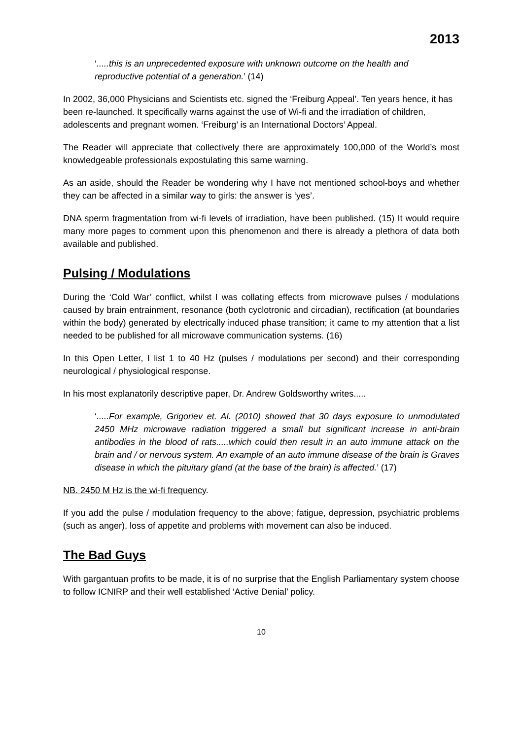2013
‘.....this is an unprecedented exposure with unknown outcome on the health and reproductive potential of a generation.’ (14)
In 2002, 36,000 Physicians and Scientists etc. signed the ‘Freiburg Appeal’. Ten years hence, it has been re-launched. It specifically warns against the use of Wi-fi and the irradiation of children, adolescents and pregnant women. ‘Freiburg’ is an International Doctors’ Appeal.
The Reader will appreciate that collectively there are approximately 100,000 of the World’s most knowledgeable professionals expostulating this same warning.
As an aside, should the Reader be wondering why I have not mentioned school-boys and whether they can be affected in a similar way to girls: the answer is ‘yes’.
DNA sperm fragmentation from wi-fi levels of irradiation, have been published. (15) It would require many more pages to comment upon this phenomenon and there is already a plethora of data both available and published.
Pulsing / Modulations
During the ‘Cold War’ conflict, whilst I was collating effects from microwave pulses / modulations caused by brain entrainment, resonance (both cyclotronic and circadian), rectification (at boundaries within the body) generated by electrically induced phase transition; it came to my attention that a list needed to be published for all microwave communication systems. (16)
In this Open Letter, I list 1 to 40 Hz (pulses / modulations per second) and their corresponding neurological / physiological response.
In his most explanatorily descriptive paper, Dr. Andrew Goldsworthy writes.....
‘.....For example, Grigoriev et. Al. (2010) showed that 30 days exposure to unmodulated 2450 MHz microwave radiation triggered a small but significant increase in anti-brain antibodies in the blood of rats.....which could then result in an auto immune attack on the brain and / or nervous system. An example of an auto immune disease of the brain is Graves disease in which the pituitary gland (at the base of the brain) is affected.’ (17)
NB. 2450 M Hz is the wi-fi frequency.
If you add the pulse / modulation frequency to the above; fatigue, depression, psychiatric problems (such as anger), loss of appetite and problems with movement can also be induced.
The Bad Guys
With gargantuan profits to be made, it is of no surprise that the English Parliamentary system choose to follow ICNIRP and their well established ‘Active Denial’ policy.
10